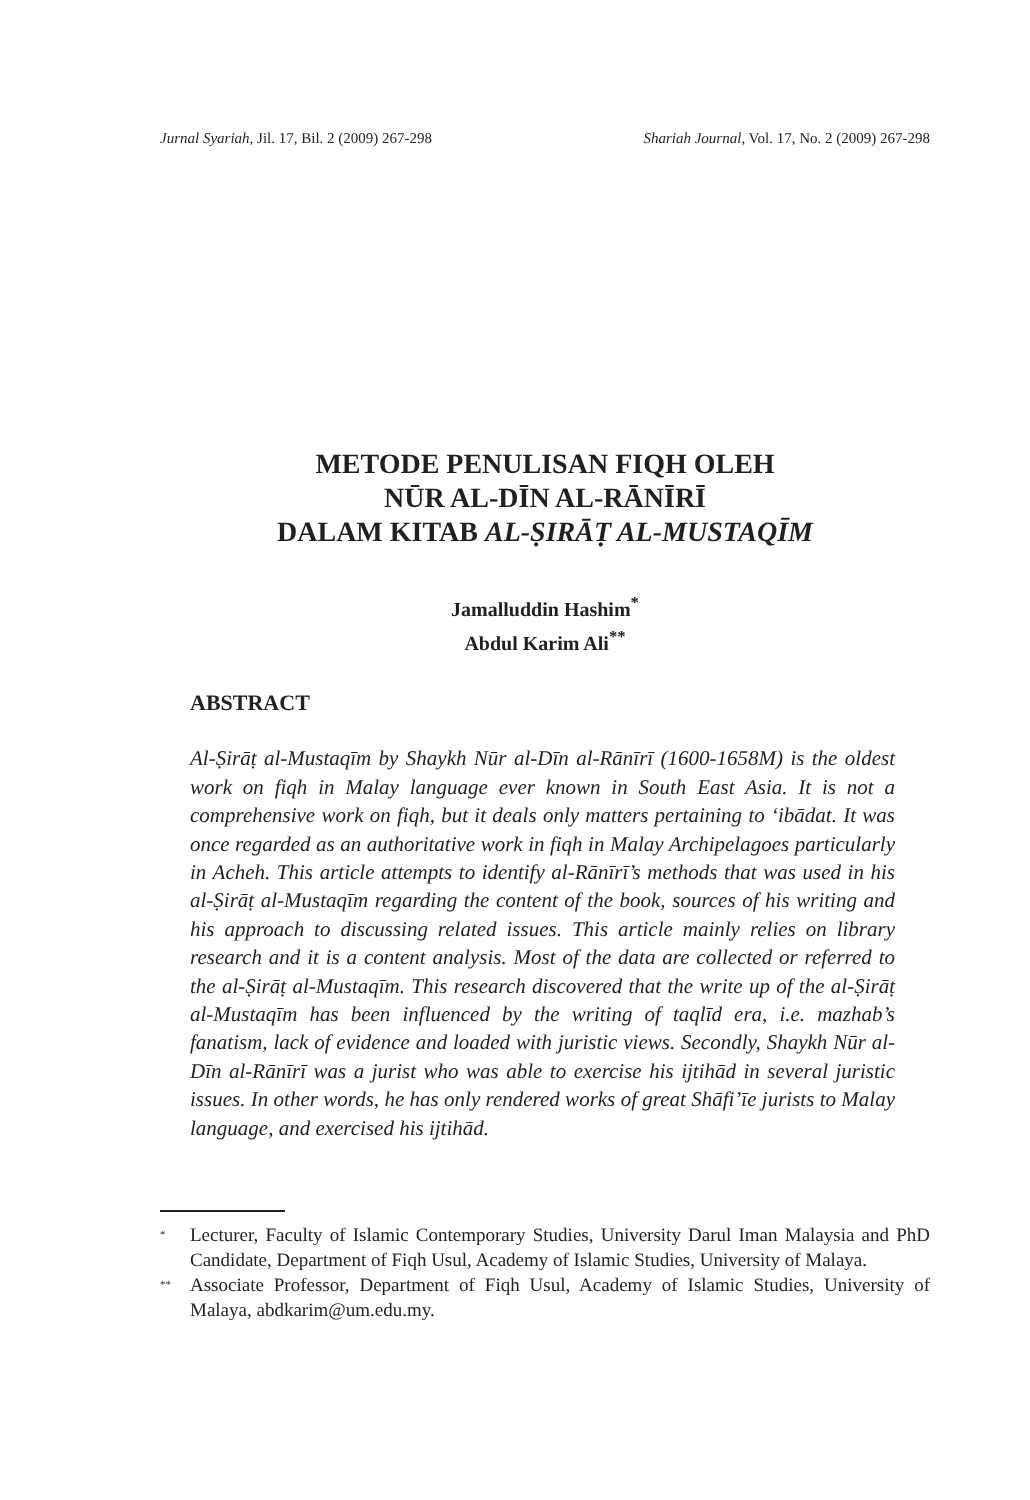Jurnal Syariah, Jil. 17, Bil. 2 (2009) 267-298 Shariah Journal, Vol. 17, No. 2 (2009) 267-298
METODE PENULISAN FIQH OLEH
NŪR AL-DĪN AL-RĀNĪRĪ
DALAM KITAB AL-ṢIRĀṬ AL-MUSTAQĪM
Jamalluddin Hashim<sup>*</sup>
Abdul Karim Ali<sup>**</sup>
ABSTRACT
Al-Ṣirāṭ al-Mustaqīm by Shaykh Nūr al-Dīn al-Rānīrī (1600-1658M) is the oldest work on fiqh in Malay language ever known in South East Asia. It is not a comprehensive work on fiqh, but it deals only matters pertaining to ‘ibādat. It was once regarded as an authoritative work in fiqh in Malay Archipelagoes particularly in Acheh. This article attempts to identify al-Rānīrī’s methods that was used in his al-Ṣirāṭ al-Mustaqīm regarding the content of the book, sources of his writing and his approach to discussing related issues. This article mainly relies on library research and it is a content analysis. Most of the data are collected or referred to the al-Ṣirāṭ al-Mustaqīm. This research discovered that the write up of the al-Ṣirāṭ al-Mustaqīm has been influenced by the writing of taqlīd era, i.e. mazhab’s fanatism, lack of evidence and loaded with juristic views. Secondly, Shaykh Nūr al-Dīn al-Rānīrī was a jurist who was able to exercise his ijtihād in several juristic issues. In other words, he has only rendered works of great Shāfi’īe jurists to Malay language, and exercised his ijtihād.
* Lecturer, Faculty of Islamic Contemporary Studies, University Darul Iman Malaysia and PhD Candidate, Department of Fiqh Usul, Academy of Islamic Studies, University of Malaya.
** Associate Professor, Department of Fiqh Usul, Academy of Islamic Studies, University of Malaya, abdkarim@um.edu.my.